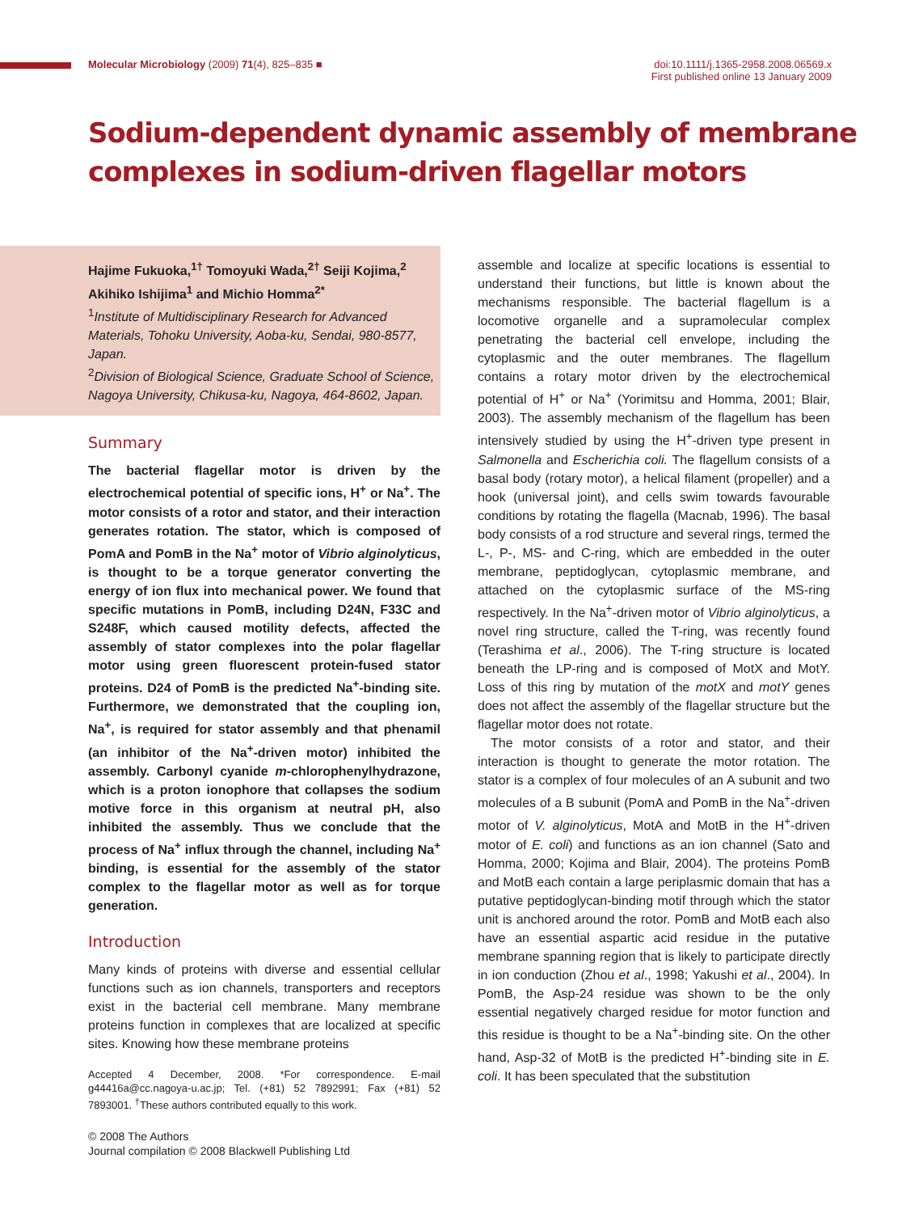Molecular Microbiology (2009) 71(4), 825–835 ■
doi:10.1111/j.1365-2958.2008.06569.x
First published online 13 January 2009
Sodium-dependent dynamic assembly of membrane
complexes in sodium-driven flagellar motors
Hajime Fukuoka,<sup>1†</sup> Tomoyuki Wada,<sup>2†</sup> Seiji Kojima,<sup>2</sup> Akihiko Ishijima<sup>1</sup> and Michio Homma<sup>2*</sup>
<sup>1</sup> Institute of Multidisciplinary Research for Advanced Materials, Tohoku University, Aoba-ku, Sendai, 980-8577, Japan.
<sup>2</sup> Division of Biological Science, Graduate School of Science, Nagoya University, Chikusa-ku, Nagoya, 464-8602, Japan.
Summary
The bacterial flagellar motor is driven by the electrochemical potential of specific ions, H<sup>+</sup> or Na<sup>+</sup>. The motor consists of a rotor and stator, and their interaction generates rotation. The stator, which is composed of PomA and PomB in the Na<sup>+</sup> motor of Vibrio alginolyticus, is thought to be a torque generator converting the energy of ion flux into mechanical power. We found that specific mutations in PomB, including D24N, F33C and S248F, which caused motility defects, affected the assembly of stator complexes into the polar flagellar motor using green fluorescent protein-fused stator proteins. D24 of PomB is the predicted Na<sup>+</sup>-binding site. Furthermore, we demonstrated that the coupling ion, Na<sup>+</sup>, is required for stator assembly and that phenamil (an inhibitor of the Na<sup>+</sup>-driven motor) inhibited the assembly. Carbonyl cyanide m-chlorophenylhydrazone, which is a proton ionophore that collapses the sodium motive force in this organism at neutral pH, also inhibited the assembly. Thus we conclude that the process of Na<sup>+</sup> influx through the channel, including Na<sup>+</sup> binding, is essential for the assembly of the stator complex to the flagellar motor as well as for torque generation.
Introduction
Many kinds of proteins with diverse and essential cellular functions such as ion channels, transporters and receptors exist in the bacterial cell membrane. Many membrane proteins function in complexes that are localized at specific sites. Knowing how these membrane proteins
Accepted 4 December, 2008. *For correspondence. E-mail g44416a@cc.nagoya-u.ac.jp; Tel. (+81) 52 7892991; Fax (+81) 52 7893001. <sup>†</sup>These authors contributed equally to this work.
© 2008 The Authors
Journal compilation © 2008 Blackwell Publishing Ltd
assemble and localize at specific locations is essential to understand their functions, but little is known about the mechanisms responsible. The bacterial flagellum is a locomotive organelle and a supramolecular complex penetrating the bacterial cell envelope, including the cytoplasmic and the outer membranes. The flagellum contains a rotary motor driven by the electrochemical potential of H<sup>+</sup> or Na<sup>+</sup> (Yorimitsu and Homma, 2001; Blair, 2003). The assembly mechanism of the flagellum has been intensively studied by using the H<sup>+</sup>-driven type present in Salmonella and Escherichia coli. The flagellum consists of a basal body (rotary motor), a helical filament (propeller) and a hook (universal joint), and cells swim towards favourable conditions by rotating the flagella (Macnab, 1996). The basal body consists of a rod structure and several rings, termed the L-, P-, MS- and C-ring, which are embedded in the outer membrane, peptidoglycan, cytoplasmic membrane, and attached on the cytoplasmic surface of the MS-ring respectively. In the Na<sup>+</sup>-driven motor of Vibrio alginolyticus, a novel ring structure, called the T-ring, was recently found (Terashima et al., 2006). The T-ring structure is located beneath the LP-ring and is composed of MotX and MotY. Loss of this ring by mutation of the motX and motY genes does not affect the assembly of the flagellar structure but the flagellar motor does not rotate.
The motor consists of a rotor and stator, and their interaction is thought to generate the motor rotation. The stator is a complex of four molecules of an A subunit and two molecules of a B subunit (PomA and PomB in the Na<sup>+</sup>-driven motor of V. alginolyticus, MotA and MotB in the H<sup>+</sup>-driven motor of E. coli) and functions as an ion channel (Sato and Homma, 2000; Kojima and Blair, 2004). The proteins PomB and MotB each contain a large periplasmic domain that has a putative peptidoglycan-binding motif through which the stator unit is anchored around the rotor. PomB and MotB each also have an essential aspartic acid residue in the putative membrane spanning region that is likely to participate directly in ion conduction (Zhou et al., 1998; Yakushi et al., 2004). In PomB, the Asp-24 residue was shown to be the only essential negatively charged residue for motor function and this residue is thought to be a Na<sup>+</sup>-binding site. On the other hand, Asp-32 of MotB is the predicted H<sup>+</sup>-binding site in E. coli. It has been speculated that the substitution